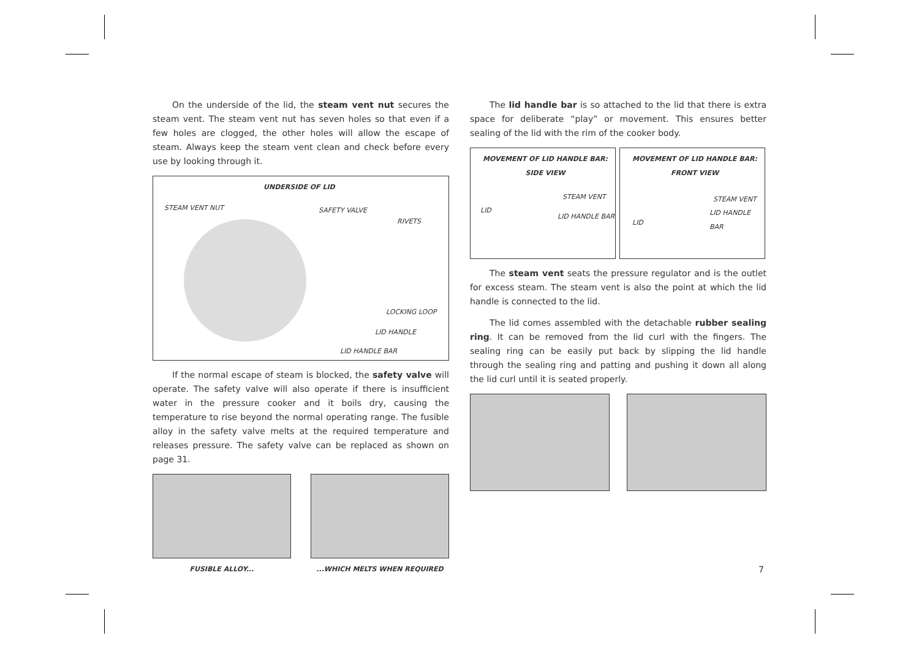On the underside of the lid, the steam vent nut secures the steam vent. The steam vent nut has seven holes so that even if a few holes are clogged, the other holes will allow the escape of steam. Always keep the steam vent clean and check before every use by looking through it.
UNDERSIDE OF LID
STEAM VENT NUT SAFETY VALVE
RIVETS
LOCKING LOOP
LID HANDLE
LID HANDLE BAR
If the normal escape of steam is blocked, the safety valve will operate. The safety valve will also operate if there is insufficient water in the pressure cooker and it boils dry, causing the temperature to rise beyond the normal operating range. The fusible alloy in the safety valve melts at the required temperature and releases pressure. The safety valve can be replaced as shown on page 31.
FUSIBLE ALLOY... ...WHICH MELTS WHEN REQUIRED
The lid handle bar is so attached to the lid that there is extra space for deliberate “play” or movement. This ensures better sealing of the lid with the rim of the cooker body.
MOVEMENT OF LID HANDLE BAR:
SIDE VIEW
STEAM VENT
LID
LID HANDLE BAR
MOVEMENT OF LID HANDLE BAR:
FRONT VIEW
STEAM VENT
LID HANDLE BAR
LID
The steam vent seats the pressure regulator and is the outlet for excess steam. The steam vent is also the point at which the lid handle is connected to the lid.
The lid comes assembled with the detachable rubber sealing ring. It can be removed from the lid curl with the fingers. The sealing ring can be easily put back by slipping the lid handle through the sealing ring and patting and pushing it down all along the lid curl until it is seated properly.
7